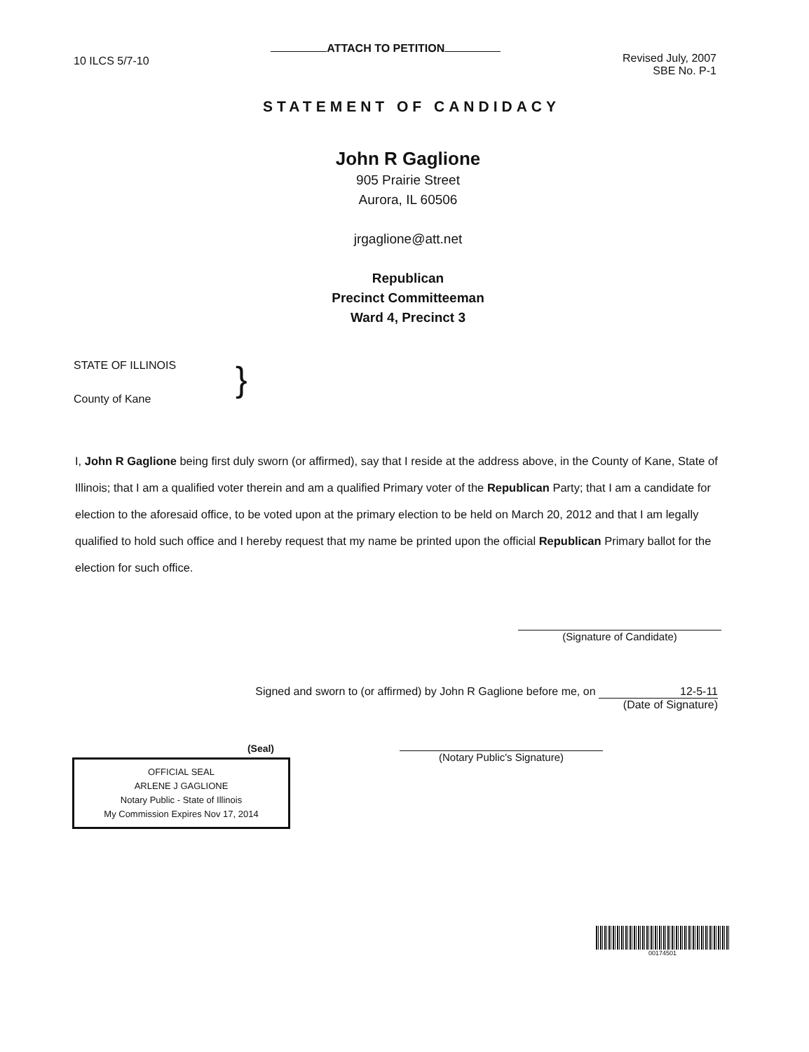10 ILCS 5/7-10
ATTACH TO PETITION
Revised July, 2007
SBE No. P-1
STATEMENT OF CANDIDACY
John R Gaglione
905 Prairie Street
Aurora, IL 60506
jrgaglione@att.net
Republican
Precinct Committeeman
Ward 4, Precinct 3
STATE OF ILLINOIS
County of Kane
}
I, John R Gaglione being first duly sworn (or affirmed), say that I reside at the address above, in the County of Kane, State of Illinois; that I am a qualified voter therein and am a qualified Primary voter of the Republican Party; that I am a candidate for election to the aforesaid office, to be voted upon at the primary election to be held on March 20, 2012 and that I am legally qualified to hold such office and I hereby request that my name be printed upon the official Republican Primary ballot for the election for such office.
(Signature of Candidate)
Signed and sworn to (or affirmed) by John R Gaglione before me, on 12-5-11
(Date of Signature)
(Notary Public's Signature)
(Seal)
OFFICIAL SEAL
ARLENE J GAGLIONE
Notary Public - State of Illinois
My Commission Expires Nov 17, 2014
00174501